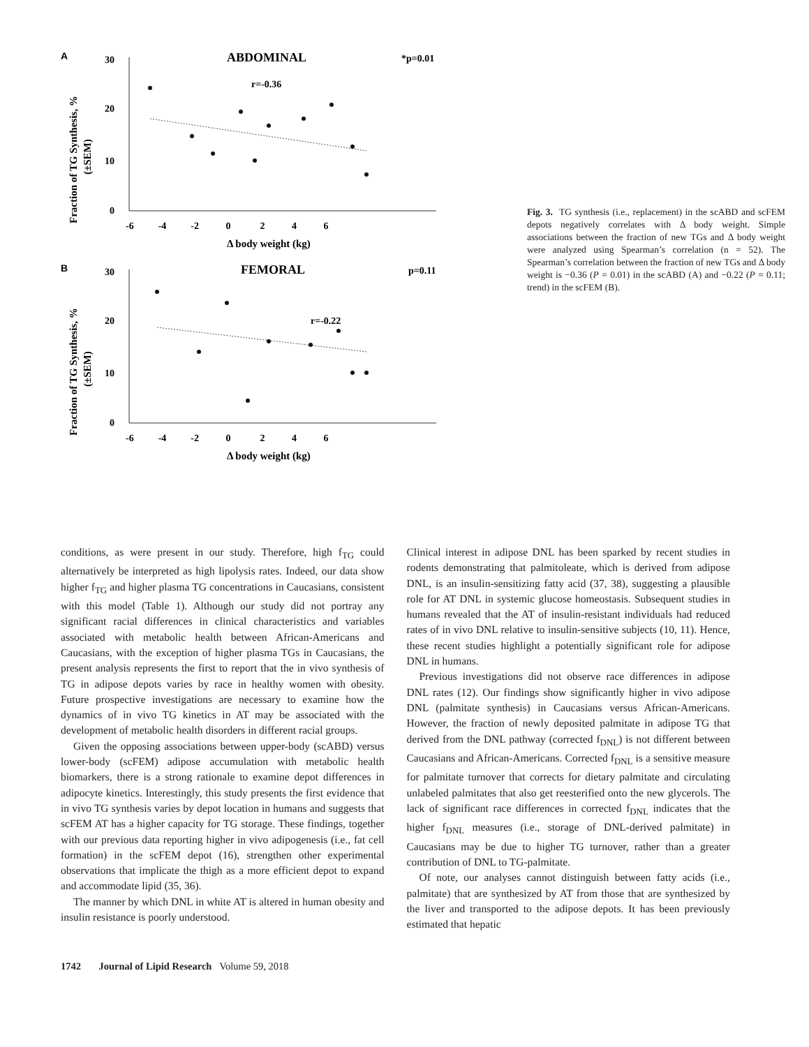A
ABDOMINAL
*p=0.01
r=-0.36
30
20
10
0
-6 -4 -2 0 2 4 6
Δ body weight (kg)
Fraction of TG Synthesis, %
(±SEM)
B
FEMORAL
p=0.11
r=-0.22
30
20
10
0
-6 -4 -2 0 2 4 6
Δ body weight (kg)
Fraction of TG Synthesis, %
(±SEM)
Fig. 3. TG synthesis (i.e., replacement) in the scABD and scFEM depots negatively correlates with Δ body weight. Simple associations between the fraction of new TGs and Δ body weight were analyzed using Spearman’s correlation (n = 52). The Spearman’s correlation between the fraction of new TGs and Δ body weight is −0.36 (P = 0.01) in the scABD (A) and −0.22 (P = 0.11; trend) in the scFEM (B).
conditions, as were present in our study. Therefore, high f<sub>TG</sub> could alternatively be interpreted as high lipolysis rates. Indeed, our data show higher f<sub>TG</sub> and higher plasma TG concentrations in Caucasians, consistent with this model (Table 1). Although our study did not portray any significant racial differences in clinical characteristics and variables associated with metabolic health between African-Americans and Caucasians, with the exception of higher plasma TGs in Caucasians, the present analysis represents the first to report that the in vivo synthesis of TG in adipose depots varies by race in healthy women with obesity. Future prospective investigations are necessary to examine how the dynamics of in vivo TG kinetics in AT may be associated with the development of metabolic health disorders in different racial groups.
Given the opposing associations between upper-body (scABD) versus lower-body (scFEM) adipose accumulation with metabolic health biomarkers, there is a strong rationale to examine depot differences in adipocyte kinetics. Interestingly, this study presents the first evidence that in vivo TG synthesis varies by depot location in humans and suggests that scFEM AT has a higher capacity for TG storage. These findings, together with our previous data reporting higher in vivo adipogenesis (i.e., fat cell formation) in the scFEM depot (16), strengthen other experimental observations that implicate the thigh as a more efficient depot to expand and accommodate lipid (35, 36).
The manner by which DNL in white AT is altered in human obesity and insulin resistance is poorly understood.
Clinical interest in adipose DNL has been sparked by recent studies in rodents demonstrating that palmitoleate, which is derived from adipose DNL, is an insulin-sensitizing fatty acid (37, 38), suggesting a plausible role for AT DNL in systemic glucose homeostasis. Subsequent studies in humans revealed that the AT of insulin-resistant individuals had reduced rates of in vivo DNL relative to insulin-sensitive subjects (10, 11). Hence, these recent studies highlight a potentially significant role for adipose DNL in humans.
Previous investigations did not observe race differences in adipose DNL rates (12). Our findings show significantly higher in vivo adipose DNL (palmitate synthesis) in Caucasians versus African-Americans. However, the fraction of newly deposited palmitate in adipose TG that derived from the DNL pathway (corrected f<sub>DNL</sub>) is not different between Caucasians and African-Americans. Corrected f<sub>DNL</sub> is a sensitive measure for palmitate turnover that corrects for dietary palmitate and circulating unlabeled palmitates that also get reesterified onto the new glycerols. The lack of significant race differences in corrected f<sub>DNL</sub> indicates that the higher f<sub>DNL</sub> measures (i.e., storage of DNL-derived palmitate) in Caucasians may be due to higher TG turnover, rather than a greater contribution of DNL to TG-palmitate.
Of note, our analyses cannot distinguish between fatty acids (i.e., palmitate) that are synthesized by AT from those that are synthesized by the liver and transported to the adipose depots. It has been previously estimated that hepatic
1742 Journal of Lipid Research Volume 59, 2018